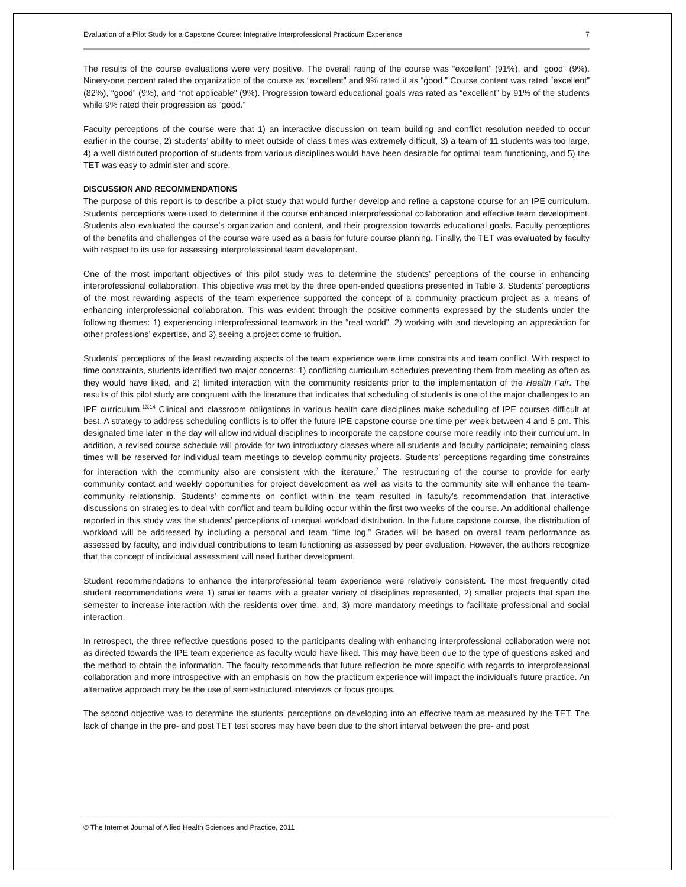Evaluation of a Pilot Study for a Capstone Course: Integrative Interprofessional Practicum Experience 7
The results of the course evaluations were very positive. The overall rating of the course was “excellent” (91%), and “good” (9%). Ninety-one percent rated the organization of the course as “excellent” and 9% rated it as “good.” Course content was rated “excellent” (82%), “good” (9%), and “not applicable” (9%). Progression toward educational goals was rated as “excellent” by 91% of the students while 9% rated their progression as “good.”
Faculty perceptions of the course were that 1) an interactive discussion on team building and conflict resolution needed to occur earlier in the course, 2) students’ ability to meet outside of class times was extremely difficult, 3) a team of 11 students was too large, 4) a well distributed proportion of students from various disciplines would have been desirable for optimal team functioning, and 5) the TET was easy to administer and score.
DISCUSSION AND RECOMMENDATIONS
The purpose of this report is to describe a pilot study that would further develop and refine a capstone course for an IPE curriculum. Students’ perceptions were used to determine if the course enhanced interprofessional collaboration and effective team development. Students also evaluated the course’s organization and content, and their progression towards educational goals. Faculty perceptions of the benefits and challenges of the course were used as a basis for future course planning. Finally, the TET was evaluated by faculty with respect to its use for assessing interprofessional team development.
One of the most important objectives of this pilot study was to determine the students’ perceptions of the course in enhancing interprofessional collaboration. This objective was met by the three open-ended questions presented in Table 3. Students’ perceptions of the most rewarding aspects of the team experience supported the concept of a community practicum project as a means of enhancing interprofessional collaboration. This was evident through the positive comments expressed by the students under the following themes: 1) experiencing interprofessional teamwork in the “real world”, 2) working with and developing an appreciation for other professions’ expertise, and 3) seeing a project come to fruition.
Students’ perceptions of the least rewarding aspects of the team experience were time constraints and team conflict. With respect to time constraints, students identified two major concerns: 1) conflicting curriculum schedules preventing them from meeting as often as they would have liked, and 2) limited interaction with the community residents prior to the implementation of the Health Fair. The results of this pilot study are congruent with the literature that indicates that scheduling of students is one of the major challenges to an IPE curriculum.<sup>13,14</sup> Clinical and classroom obligations in various health care disciplines make scheduling of IPE courses difficult at best. A strategy to address scheduling conflicts is to offer the future IPE capstone course one time per week between 4 and 6 pm. This designated time later in the day will allow individual disciplines to incorporate the capstone course more readily into their curriculum. In addition, a revised course schedule will provide for two introductory classes where all students and faculty participate; remaining class times will be reserved for individual team meetings to develop community projects. Students’ perceptions regarding time constraints for interaction with the community also are consistent with the literature.<sup>7</sup> The restructuring of the course to provide for early community contact and weekly opportunities for project development as well as visits to the community site will enhance the team-community relationship. Students’ comments on conflict within the team resulted in faculty’s recommendation that interactive discussions on strategies to deal with conflict and team building occur within the first two weeks of the course. An additional challenge reported in this study was the students’ perceptions of unequal workload distribution. In the future capstone course, the distribution of workload will be addressed by including a personal and team “time log.” Grades will be based on overall team performance as assessed by faculty, and individual contributions to team functioning as assessed by peer evaluation. However, the authors recognize that the concept of individual assessment will need further development.
Student recommendations to enhance the interprofessional team experience were relatively consistent. The most frequently cited student recommendations were 1) smaller teams with a greater variety of disciplines represented, 2) smaller projects that span the semester to increase interaction with the residents over time, and, 3) more mandatory meetings to facilitate professional and social interaction.
In retrospect, the three reflective questions posed to the participants dealing with enhancing interprofessional collaboration were not as directed towards the IPE team experience as faculty would have liked. This may have been due to the type of questions asked and the method to obtain the information. The faculty recommends that future reflection be more specific with regards to interprofessional collaboration and more introspective with an emphasis on how the practicum experience will impact the individual’s future practice. An alternative approach may be the use of semi-structured interviews or focus groups.
The second objective was to determine the students’ perceptions on developing into an effective team as measured by the TET. The lack of change in the pre- and post TET test scores may have been due to the short interval between the pre- and post
© The Internet Journal of Allied Health Sciences and Practice, 2011